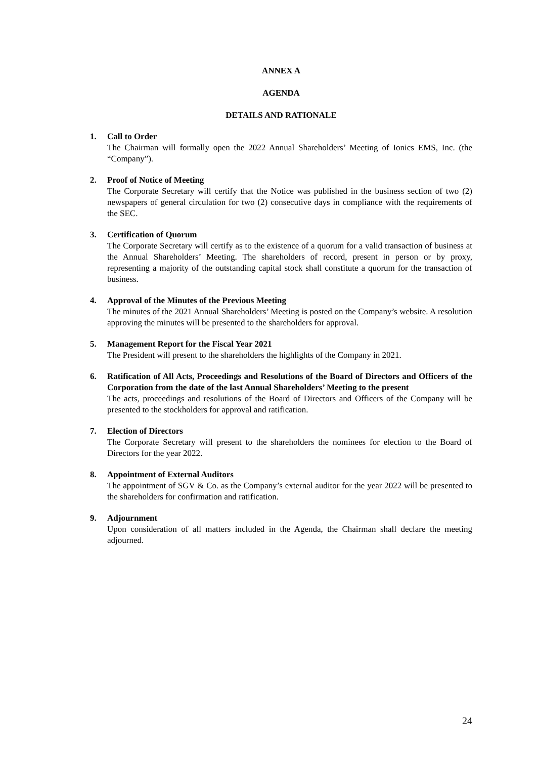ANNEX A
AGENDA
DETAILS AND RATIONALE
1. Call to Order
The Chairman will formally open the 2022 Annual Shareholders’ Meeting of Ionics EMS, Inc. (the “Company”).
2. Proof of Notice of Meeting
The Corporate Secretary will certify that the Notice was published in the business section of two (2) newspapers of general circulation for two (2) consecutive days in compliance with the requirements of the SEC.
3. Certification of Quorum
The Corporate Secretary will certify as to the existence of a quorum for a valid transaction of business at the Annual Shareholders’ Meeting. The shareholders of record, present in person or by proxy, representing a majority of the outstanding capital stock shall constitute a quorum for the transaction of business.
4. Approval of the Minutes of the Previous Meeting
The minutes of the 2021 Annual Shareholders’ Meeting is posted on the Company’s website. A resolution approving the minutes will be presented to the shareholders for approval.
5. Management Report for the Fiscal Year 2021
The President will present to the shareholders the highlights of the Company in 2021.
6. Ratification of All Acts, Proceedings and Resolutions of the Board of Directors and Officers of the Corporation from the date of the last Annual Shareholders’ Meeting to the present
The acts, proceedings and resolutions of the Board of Directors and Officers of the Company will be presented to the stockholders for approval and ratification.
7. Election of Directors
The Corporate Secretary will present to the shareholders the nominees for election to the Board of Directors for the year 2022.
8. Appointment of External Auditors
The appointment of SGV & Co. as the Company’s external auditor for the year 2022 will be presented to the shareholders for confirmation and ratification.
9. Adjournment
Upon consideration of all matters included in the Agenda, the Chairman shall declare the meeting adjourned.
24